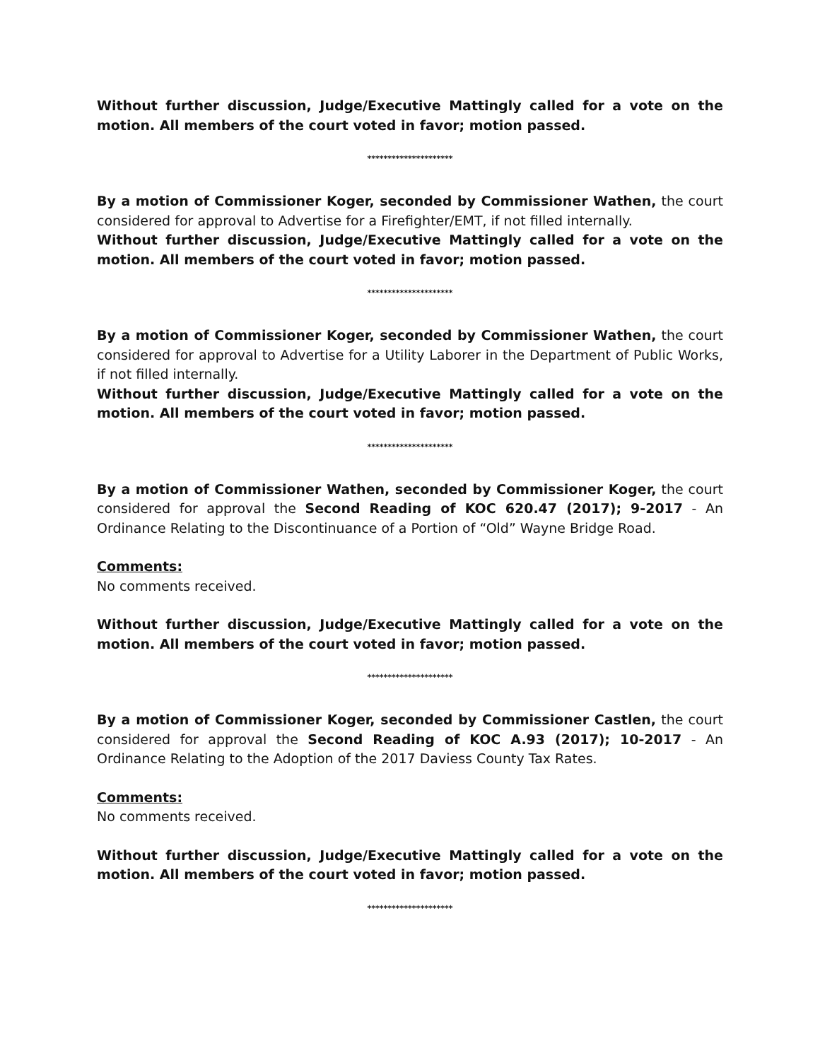Without further discussion, Judge/Executive Mattingly called for a vote on the motion. All members of the court voted in favor; motion passed.
*********************
By a motion of Commissioner Koger, seconded by Commissioner Wathen, the court considered for approval to Advertise for a Firefighter/EMT, if not filled internally.
Without further discussion, Judge/Executive Mattingly called for a vote on the motion. All members of the court voted in favor; motion passed.
*********************
By a motion of Commissioner Koger, seconded by Commissioner Wathen, the court considered for approval to Advertise for a Utility Laborer in the Department of Public Works, if not filled internally.
Without further discussion, Judge/Executive Mattingly called for a vote on the motion. All members of the court voted in favor; motion passed.
*********************
By a motion of Commissioner Wathen, seconded by Commissioner Koger, the court considered for approval the Second Reading of KOC 620.47 (2017); 9-2017 - An Ordinance Relating to the Discontinuance of a Portion of “Old” Wayne Bridge Road.
Comments:
No comments received.
Without further discussion, Judge/Executive Mattingly called for a vote on the motion. All members of the court voted in favor; motion passed.
*********************
By a motion of Commissioner Koger, seconded by Commissioner Castlen, the court considered for approval the Second Reading of KOC A.93 (2017); 10-2017 - An Ordinance Relating to the Adoption of the 2017 Daviess County Tax Rates.
Comments:
No comments received.
Without further discussion, Judge/Executive Mattingly called for a vote on the motion. All members of the court voted in favor; motion passed.
*********************